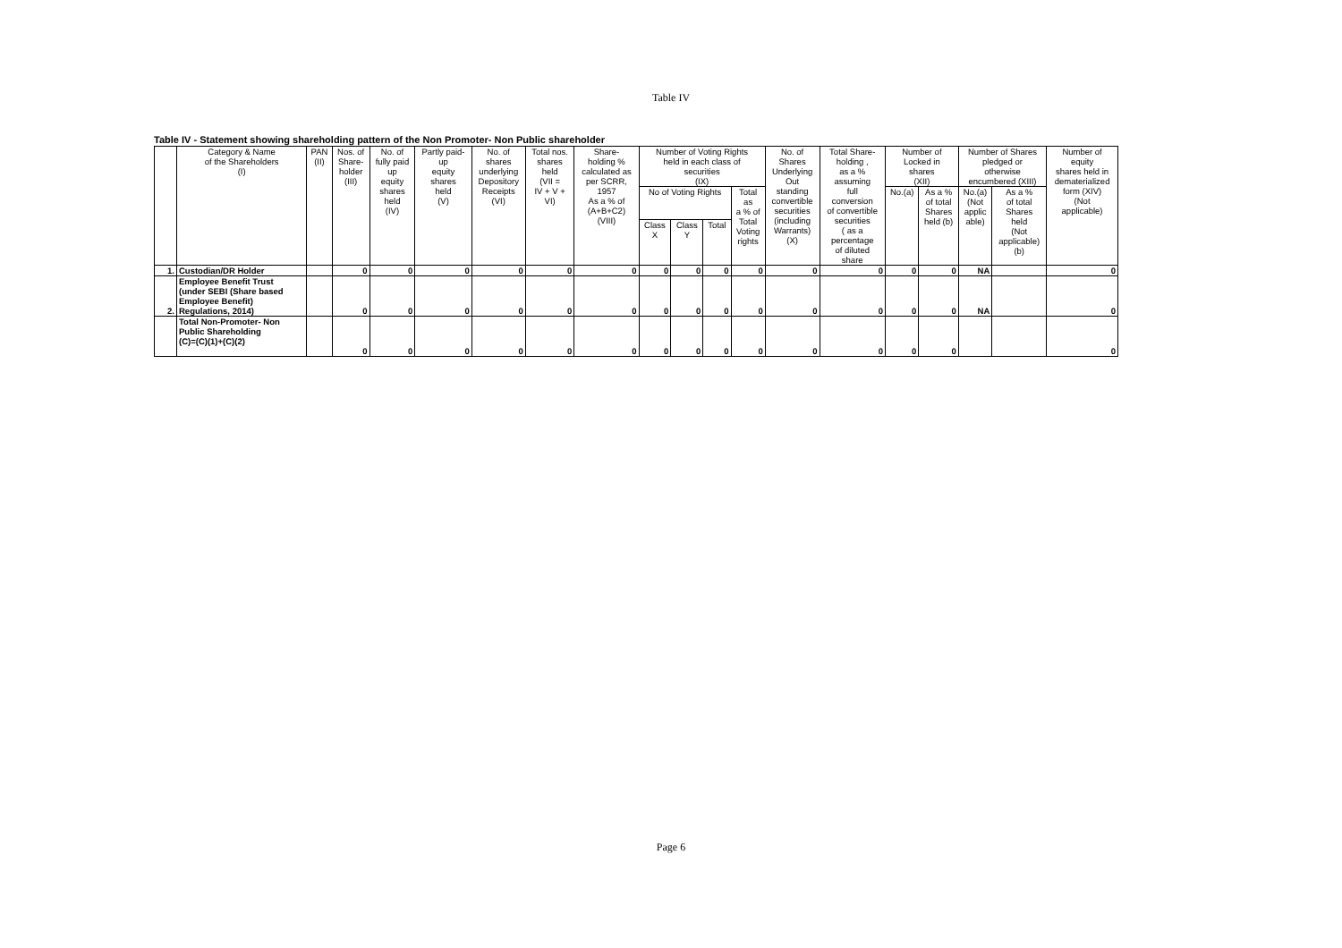Table IV
Table IV - Statement showing shareholding pattern of the Non Promoter- Non Public shareholder
| | Category & Name of the Shareholders (I) | PAN (II) | Nos. of Share- holder (III) | No. of fully paid up equity shares held (IV) | Partly paid- up equity shares held (V) | No. of shares underlying Depository Receipts (VI) | Total nos. shares held (VII = IV + V + VI) | Share- holding % calculated as per SCRR, 1957 As a % of (A+B+C2) (VIII) | Number of Voting Rights held in each class of securities (IX) | | | | No. of Shares Underlying Out standing convertible securities (including Warrants) (X) | Total Share- holding , as a % assuming full conversion of convertible securities ( as a percentage of diluted share | Number of Locked in shares (XII) | | Number of Shares pledged or otherwise encumbered (XIII) | | Number of equity shares held in dematerialized form (XIV) (Not applicable) |
| --- | --- | --- | --- | --- | --- | --- | --- | --- | --- | --- | --- | --- | --- | --- | --- | --- | --- | --- | --- |
| | | | | | | | | | No of Voting Rights | | | Total as a % of Total Voting rights | | | No.(a) | As a % of total Shares held (b) | No.(a) (Not applic able) | As a % of total Shares held (Not applicable) (b) | |
| | | | | | | | | | Class X | Class Y | Total | | | | | | | | |
| 1. | Custodian/DR Holder | | 0 | 0 | 0 | 0 | 0 | 0 | 0 | 0 | 0 | 0 | 0 | 0 | 0 | 0 | NA | | 0 |
| 2. | Employee Benefit Trust (under SEBI (Share based Employee Benefit) Regulations, 2014) | | 0 | 0 | 0 | 0 | 0 | 0 | 0 | 0 | 0 | 0 | 0 | 0 | 0 | 0 | NA | | 0 |
| | Total Non-Promoter- Non Public Shareholding (C)=(C)(1)+(C)(2) | | 0 | 0 | 0 | 0 | 0 | 0 | 0 | 0 | 0 | 0 | 0 | 0 | 0 | 0 | | | 0 |
Page 6